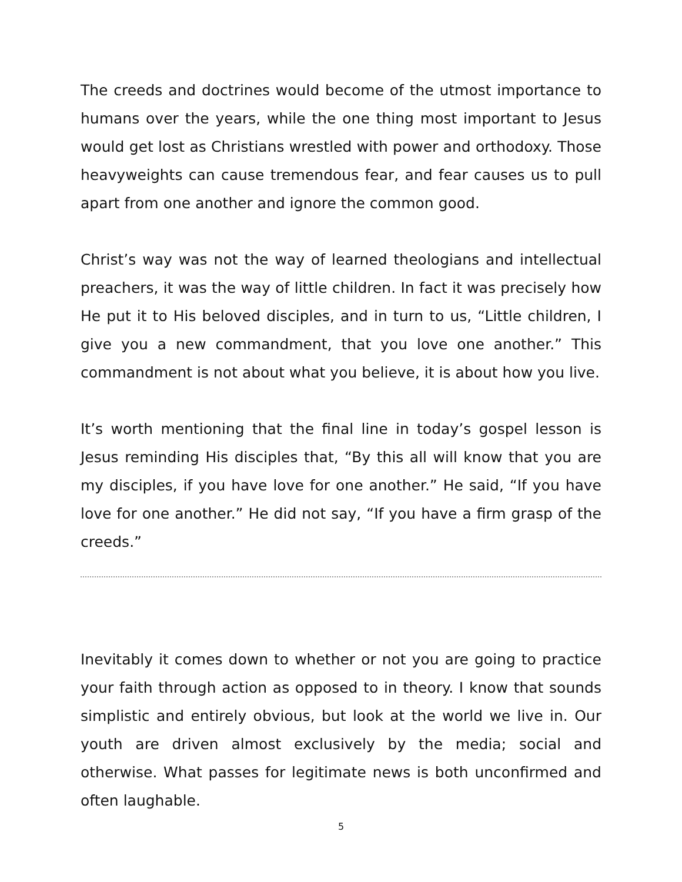The creeds and doctrines would become of the utmost importance to humans over the years, while the one thing most important to Jesus would get lost as Christians wrestled with power and orthodoxy. Those heavyweights can cause tremendous fear, and fear causes us to pull apart from one another and ignore the common good.
Christ’s way was not the way of learned theologians and intellectual preachers, it was the way of little children. In fact it was precisely how He put it to His beloved disciples, and in turn to us, “Little children, I give you a new commandment, that you love one another.” This commandment is not about what you believe, it is about how you live.
It’s worth mentioning that the final line in today’s gospel lesson is Jesus reminding His disciples that, “By this all will know that you are my disciples, if you have love for one another.” He said, “If you have love for one another.” He did not say, “If you have a firm grasp of the creeds.”
Inevitably it comes down to whether or not you are going to practice your faith through action as opposed to in theory. I know that sounds simplistic and entirely obvious, but look at the world we live in. Our youth are driven almost exclusively by the media; social and otherwise. What passes for legitimate news is both unconfirmed and often laughable.
5